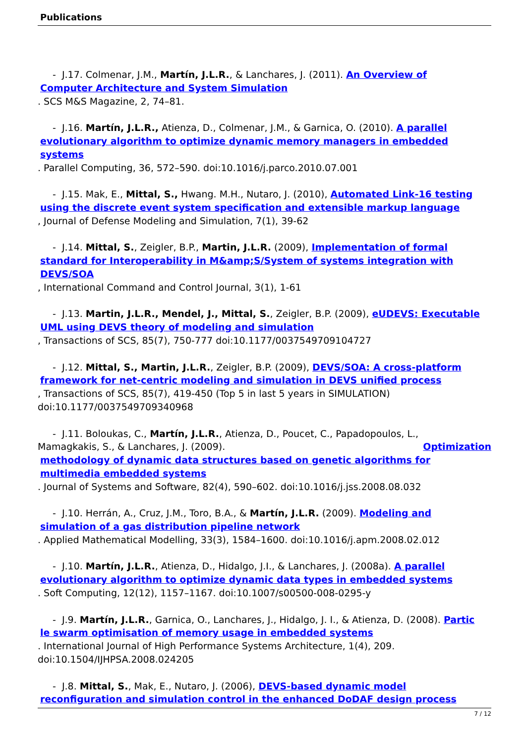Publications
- J.17. Colmenar, J.M., Martín, J.L.R., & Lanchares, J. (2011). An Overview of
Computer Architecture and System Simulation. SCS M&S Magazine, 2, 74–81.
- J.16. Martín, J.L.R., Atienza, D., Colmenar, J.M., & Garnica, O. (2010). A parallel
evolutionary algorithm to optimize dynamic memory managers in embedded systems. Parallel Computing, 36, 572–590. doi:10.1016/j.parco.2010.07.001
- J.15. Mak, E., Mittal, S., Hwang. M.H., Nutaro, J. (2010), Automated Link-16 testing
using the discrete event system specification and extensible markup language, Journal of Defense Modeling and Simulation, 7(1), 39-62
- J.14. Mittal, S., Zeigler, B.P., Martin, J.L.R. (2009), Implementation of formal
standard for Interoperability in M&amp;S/System of systems integration with DEVS/SOA, International Command and Control Journal, 3(1), 1-61
- J.13. Martin, J.L.R., Mendel, J., Mittal, S., Zeigler, B.P. (2009), eUDEVS: Executable
UML using DEVS theory of modeling and simulation, Transactions of SCS, 85(7), 750-777 doi:10.1177/0037549709104727
- J.12. Mittal, S., Martin, J.L.R., Zeigler, B.P. (2009), DEVS/SOA: A cross-platform
framework for net-centric modeling and simulation in DEVS unified process, Transactions of SCS, 85(7), 419-450 (Top 5 in last 5 years in SIMULATION)
doi:10.1177/0037549709340968
- J.11. Boloukas, C., Martín, J.L.R., Atienza, D., Poucet, C., Papadopoulos, L.,
Mamagkakis, S., & Lanchares, J. (2009). Optimization
methodology of dynamic data structures based on genetic algorithms for multimedia embedded systems. Journal of Systems and Software, 82(4), 590–602. doi:10.1016/j.jss.2008.08.032
- J.10. Herrán, A., Cruz, J.M., Toro, B.A., & Martín, J.L.R. (2009). Modeling and
simulation of a gas distribution pipeline network. Applied Mathematical Modelling, 33(3), 1584–1600. doi:10.1016/j.apm.2008.02.012
- J.10. Martín, J.L.R., Atienza, D., Hidalgo, J.I., & Lanchares, J. (2008a). A parallel
evolutionary algorithm to optimize dynamic data types in embedded systems. Soft Computing, 12(12), 1157–1167. doi:10.1007/s00500-008-0295-y
- J.9. Martín, J.L.R., Garnica, O., Lanchares, J., Hidalgo, J. I., & Atienza, D. (2008). Partic
le swarm optimisation of memory usage in embedded systems. International Journal of High Performance Systems Architecture, 1(4), 209.
doi:10.1504/IJHPSA.2008.024205
- J.8. Mittal, S., Mak, E., Nutaro, J. (2006), DEVS-based dynamic model
reconfiguration and simulation control in the enhanced DoDAF design process
7 / 12